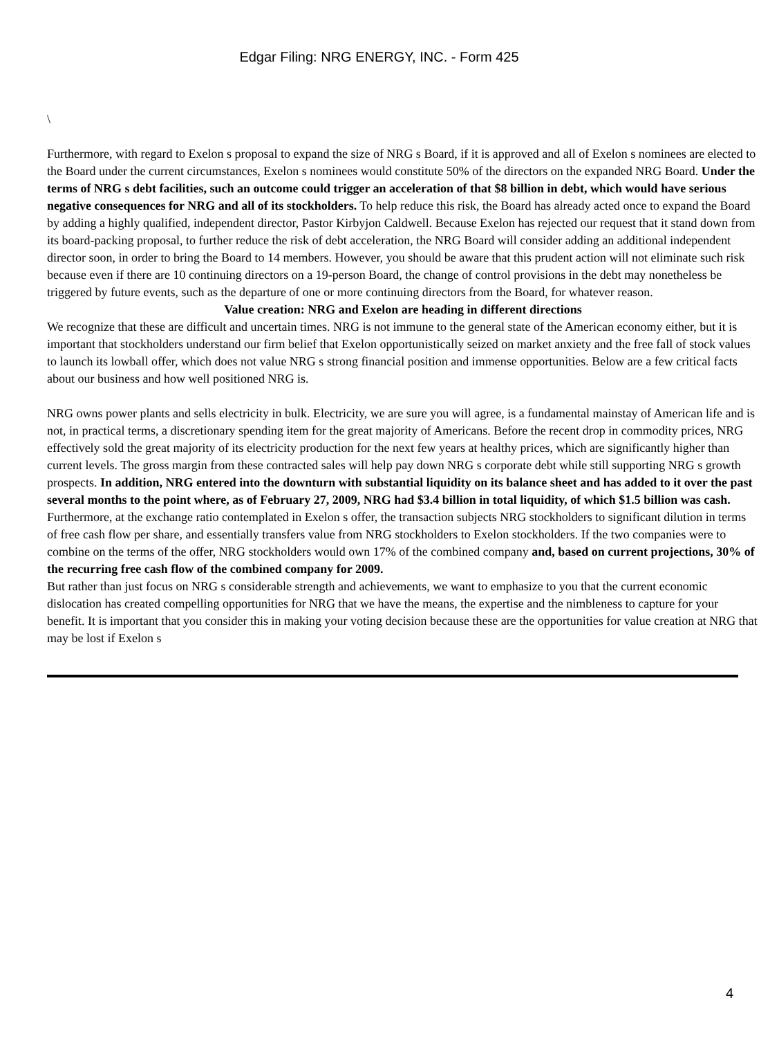Edgar Filing: NRG ENERGY, INC. - Form 425
\
Furthermore, with regard to Exelon s proposal to expand the size of NRG s Board, if it is approved and all of Exelon s nominees are elected to the Board under the current circumstances, Exelon s nominees would constitute 50% of the directors on the expanded NRG Board. Under the terms of NRG s debt facilities, such an outcome could trigger an acceleration of that $8 billion in debt, which would have serious negative consequences for NRG and all of its stockholders. To help reduce this risk, the Board has already acted once to expand the Board by adding a highly qualified, independent director, Pastor Kirbyjon Caldwell. Because Exelon has rejected our request that it stand down from its board-packing proposal, to further reduce the risk of debt acceleration, the NRG Board will consider adding an additional independent director soon, in order to bring the Board to 14 members. However, you should be aware that this prudent action will not eliminate such risk because even if there are 10 continuing directors on a 19-person Board, the change of control provisions in the debt may nonetheless be triggered by future events, such as the departure of one or more continuing directors from the Board, for whatever reason.
Value creation: NRG and Exelon are heading in different directions
We recognize that these are difficult and uncertain times. NRG is not immune to the general state of the American economy either, but it is important that stockholders understand our firm belief that Exelon opportunistically seized on market anxiety and the free fall of stock values to launch its lowball offer, which does not value NRG s strong financial position and immense opportunities. Below are a few critical facts about our business and how well positioned NRG is.
NRG owns power plants and sells electricity in bulk. Electricity, we are sure you will agree, is a fundamental mainstay of American life and is not, in practical terms, a discretionary spending item for the great majority of Americans. Before the recent drop in commodity prices, NRG effectively sold the great majority of its electricity production for the next few years at healthy prices, which are significantly higher than current levels. The gross margin from these contracted sales will help pay down NRG s corporate debt while still supporting NRG s growth prospects. In addition, NRG entered into the downturn with substantial liquidity on its balance sheet and has added to it over the past several months to the point where, as of February 27, 2009, NRG had $3.4 billion in total liquidity, of which $1.5 billion was cash.
Furthermore, at the exchange ratio contemplated in Exelon s offer, the transaction subjects NRG stockholders to significant dilution in terms of free cash flow per share, and essentially transfers value from NRG stockholders to Exelon stockholders. If the two companies were to combine on the terms of the offer, NRG stockholders would own 17% of the combined company and, based on current projections, 30% of the recurring free cash flow of the combined company for 2009.
But rather than just focus on NRG s considerable strength and achievements, we want to emphasize to you that the current economic dislocation has created compelling opportunities for NRG that we have the means, the expertise and the nimbleness to capture for your benefit. It is important that you consider this in making your voting decision because these are the opportunities for value creation at NRG that may be lost if Exelon s
4